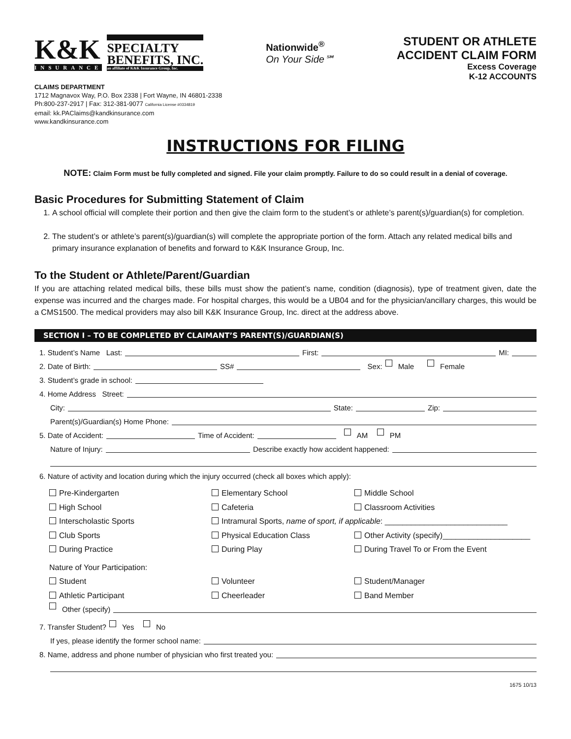K&K
INSURANCE
SPECIALTY
BENEFITS, INC.
an affiliate of K&K Insurance Group, Inc.
Nationwide<sup>®</sup>
On Your Side℠
STUDENT OR ATHLETE
ACCIDENT CLAIM FORM
Excess Coverage
K-12 ACCOUNTS
CLAIMS DEPARTMENT
1712 Magnavox Way, P.O. Box 2338 | Fort Wayne, IN 46801-2338
Ph:800-237-2917 | Fax: 312-381-9077 California License #0334819
email: kk.PAClaims@kandkinsurance.com
www.kandkinsurance.com
INSTRUCTIONS FOR FILING
NOTE: Claim Form must be fully completed and signed. File your claim promptly. Failure to do so could result in a denial of coverage.
Basic Procedures for Submitting Statement of Claim
1. A school official will complete their portion and then give the claim form to the student’s or athlete’s parent(s)/guardian(s) for completion.
2. The student’s or athlete’s parent(s)/guardian(s) will complete the appropriate portion of the form. Attach any related medical bills and primary insurance explanation of benefits and forward to K&K Insurance Group, Inc.
To the Student or Athlete/Parent/Guardian
If you are attaching related medical bills, these bills must show the patient’s name, condition (diagnosis), type of treatment given, date the expense was incurred and the charges made. For hospital charges, this would be a UB04 and for the physician/ancillary charges, this would be a CMS1500. The medical providers may also bill K&K Insurance Group, Inc. direct at the address above.
SECTION I – TO BE COMPLETED BY CLAIMANT’S PARENT(S)/GUARDIAN(S)
1. Student’s Name Last: First: MI:
2. Date of Birth: SS# Sex: Male Female
3. Student’s grade in school:
4. Home Address Street:
City: State: Zip:
Parent(s)/Guardian(s) Home Phone:
5. Date of Accident: Time of Accident: AM PM
Nature of Injury: Describe exactly how accident happened:
6. Nature of activity and location during which the injury occurred (check all boxes which apply):
Pre-Kindergarten
Elementary School
Middle School
High School
Cafeteria
Classroom Activities
Interscholastic Sports
Intramural Sports, name of sport, if applicable: ____________________________
Club Sports
Physical Education Class
Other Activity (specify)____________________
During Practice
During Play
During Travel To or From the Event
Nature of Your Participation:
Student
Volunteer
Student/Manager
Athletic Participant
Cheerleader
Band Member
Other (specify)
7. Transfer Student? Yes No
If yes, please identify the former school name:
8. Name, address and phone number of physician who first treated you:
1675 10/13